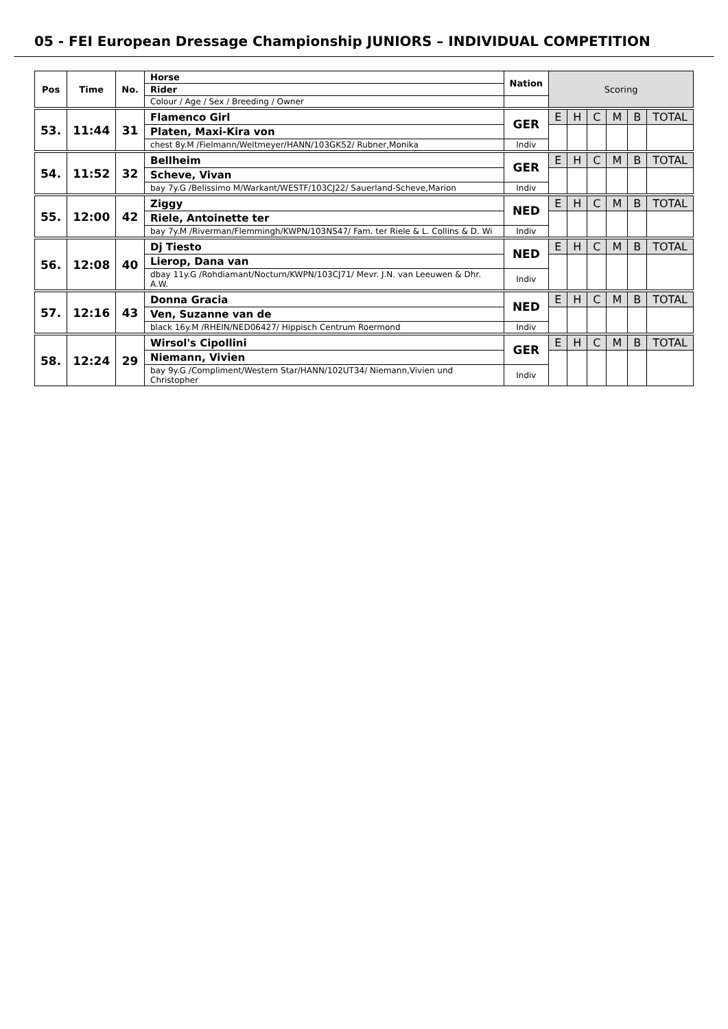05 - FEI European Dressage Championship JUNIORS – INDIVIDUAL COMPETITION
| Pos | Time | No. | Horse | Nation | Scoring | | | | | |
| | | | Rider | | | | | | | |
| | | | Colour / Age / Sex / Breeding / Owner | | | | | | | |
| 53. | 11:44 | 31 | Flamenco Girl | GER | E | H | C | M | B | TOTAL |
| | | | Platen, Maxi-Kira von | | | | | | | |
| | | | chest 8y.M /Fielmann/Weltmeyer/HANN/103GK52/ Rubner,Monika | Indiv | | | | | | |
| 54. | 11:52 | 32 | Bellheim | GER | E | H | C | M | B | TOTAL |
| | | | Scheve, Vivan | | | | | | | |
| | | | bay 7y.G /Belissimo M/Warkant/WESTF/103CJ22/ Sauerland-Scheve,Marion | Indiv | | | | | | |
| 55. | 12:00 | 42 | Ziggy | NED | E | H | C | M | B | TOTAL |
| | | | Riele, Antoinette ter | | | | | | | |
| | | | bay 7y.M /Riverman/Flemmingh/KWPN/103NS47/ Fam. ter Riele & L. Collins & D. Wi | Indiv | | | | | | |
| 56. | 12:08 | 40 | Dj Tiesto | NED | E | H | C | M | B | TOTAL |
| | | | Lierop, Dana van | | | | | | | |
| | | | dbay 11y.G /Rohdiamant/Nocturn/KWPN/103CJ71/ Mevr. J.N. van Leeuwen & Dhr. A.W. | Indiv | | | | | | |
| 57. | 12:16 | 43 | Donna Gracia | NED | E | H | C | M | B | TOTAL |
| | | | Ven, Suzanne van de | | | | | | | |
| | | | black 16y.M /RHEIN/NED06427/ Hippisch Centrum Roermond | Indiv | | | | | | |
| 58. | 12:24 | 29 | Wirsol's Cipollini | GER | E | H | C | M | B | TOTAL |
| | | | Niemann, Vivien | | | | | | | |
| | | | bay 9y.G /Compliment/Western Star/HANN/102UT34/ Niemann,Vivien und Christopher | Indiv | | | | | | |